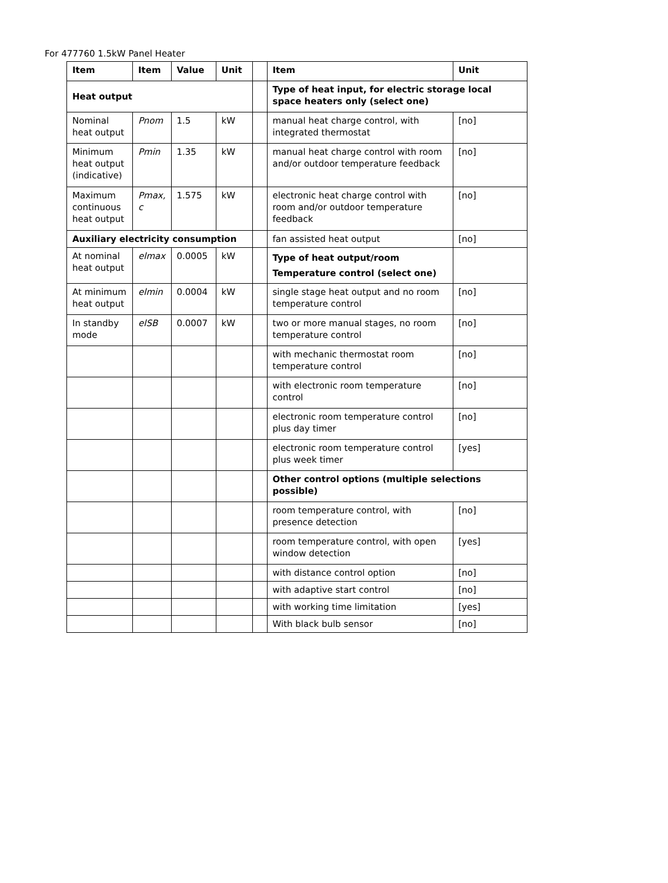For 477760 1.5kW Panel Heater
| Item | Item | Value | Unit | | Item | Unit |
| --- | --- | --- | --- | --- | --- | --- |
| Heat output | | | | | Type of heat input, for electric storage local space heaters only (select one) | |
| Nominal heat output | Pnom | 1.5 | kW | | manual heat charge control, with integrated thermostat | [no] |
| Minimum heat output (indicative) | Pmin | 1.35 | kW | | manual heat charge control with room and/or outdoor temperature feedback | [no] |
| Maximum continuous heat output | Pmax, c | 1.575 | kW | | electronic heat charge control with room and/or outdoor temperature feedback | [no] |
| Auxiliary electricity consumption | | | | | fan assisted heat output | [no] |
| At nominal heat output | elmax | 0.0005 | kW | | Type of heat output/room Temperature control (select one) | |
| At minimum heat output | elmin | 0.0004 | kW | | single stage heat output and no room temperature control | [no] |
| In standby mode | elSB | 0.0007 | kW | | two or more manual stages, no room temperature control | [no] |
| | | | | | with mechanic thermostat room temperature control | [no] |
| | | | | | with electronic room temperature control | [no] |
| | | | | | electronic room temperature control plus day timer | [no] |
| | | | | | electronic room temperature control plus week timer | [yes] |
| | | | | | Other control options (multiple selections possible) | |
| | | | | | room temperature control, with presence detection | [no] |
| | | | | | room temperature control, with open window detection | [yes] |
| | | | | | with distance control option | [no] |
| | | | | | with adaptive start control | [no] |
| | | | | | with working time limitation | [yes] |
| | | | | | With black bulb sensor | [no] |